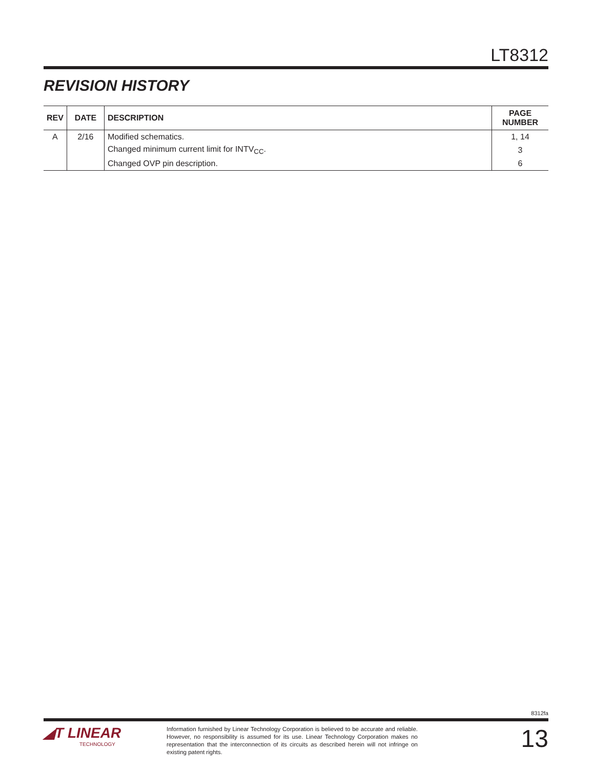LT8312
REVISION HISTORY
| REV | DATE | DESCRIPTION | PAGE NUMBER |
| --- | --- | --- | --- |
| A | 2/16 | Modified schematics. | 1, 14 |
| | | Changed minimum current limit for INTV<sub>CC</sub>. | 3 |
| | | Changed OVP pin description. | 6 |
8312fa
◢T LINEAR
TECHNOLOGY
Information furnished by Linear Technology Corporation is believed to be accurate and reliable. However, no responsibility is assumed for its use. Linear Technology Corporation makes no representation that the interconnection of its circuits as described herein will not infringe on existing patent rights.
13